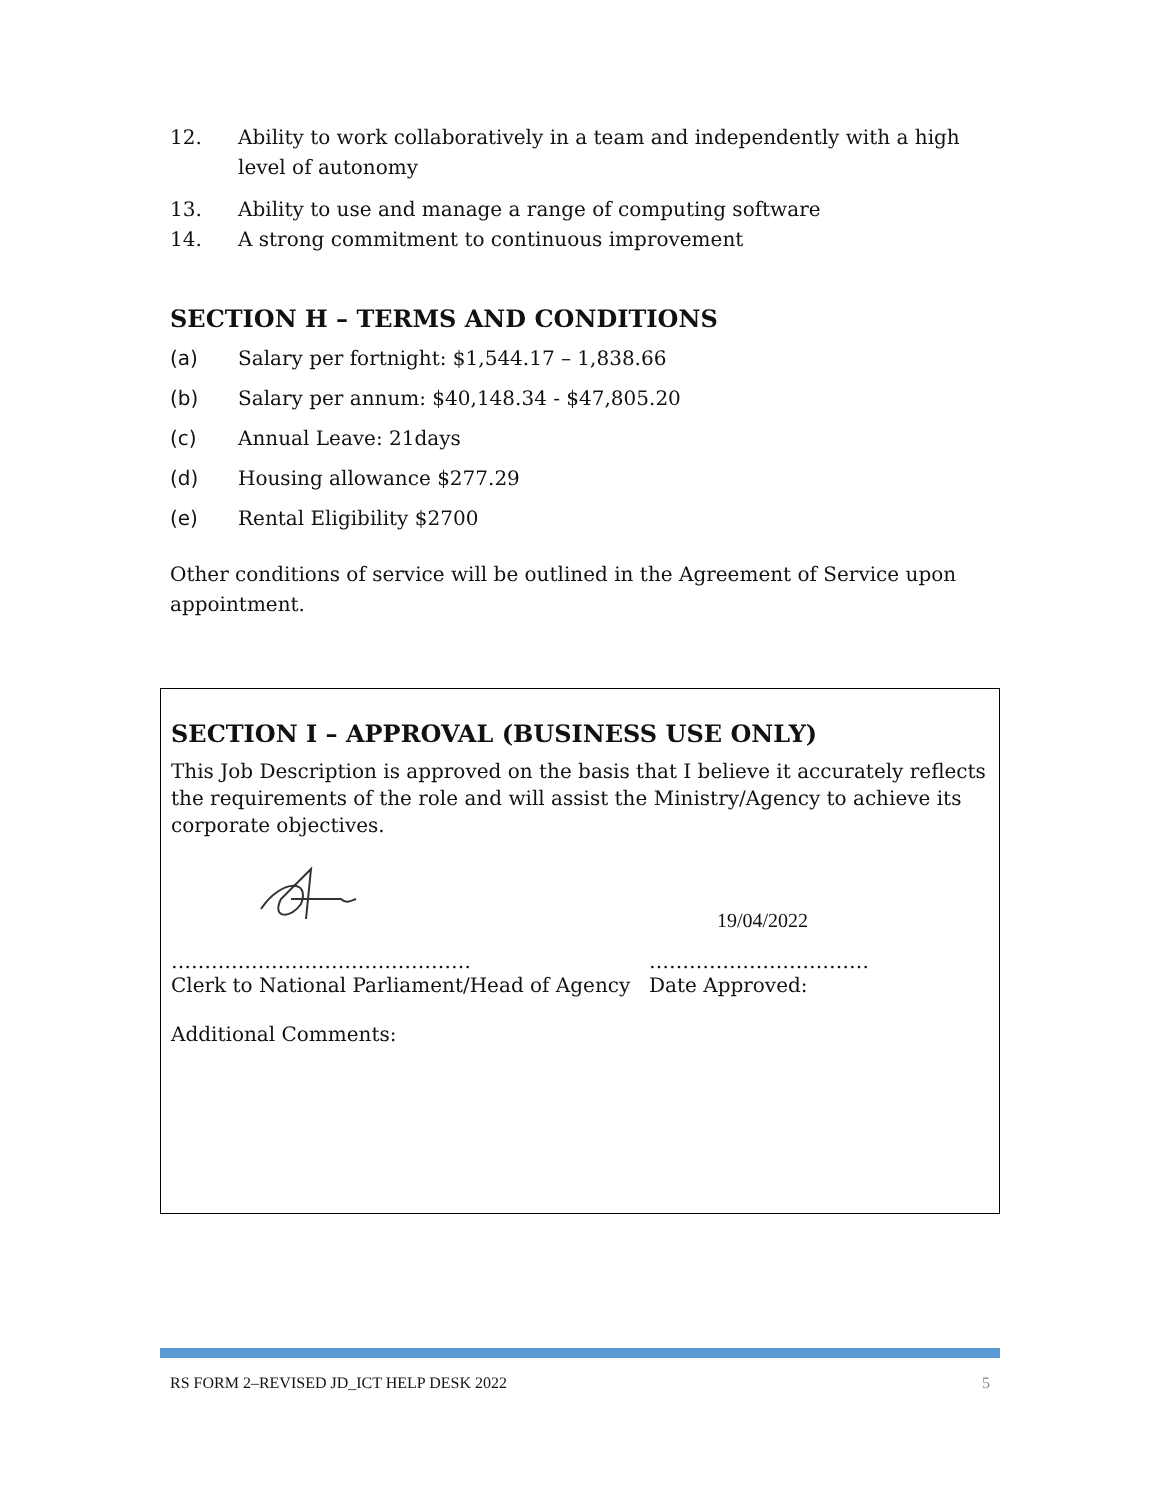12. Ability to work collaboratively in a team and independently with a high level of autonomy
13. Ability to use and manage a range of computing software
14. A strong commitment to continuous improvement
SECTION H – TERMS AND CONDITIONS
(a) Salary per fortnight: $1,544.17 – 1,838.66
(b) Salary per annum: $40,148.34 - $47,805.20
(c) Annual Leave: 21days
(d) Housing allowance $277.29
(e) Rental Eligibility $2700
Other conditions of service will be outlined in the Agreement of Service upon appointment.
SECTION I – APPROVAL (BUSINESS USE ONLY)
This Job Description is approved on the basis that I believe it accurately reflects the requirements of the role and will assist the Ministry/Agency to achieve its corporate objectives.
19/04/2022
………………………………………
Clerk to National Parliament/Head of Agency
……………………………
Date Approved:
Additional Comments:
RS FORM 2–REVISED JD_ICT HELP DESK 2022 5